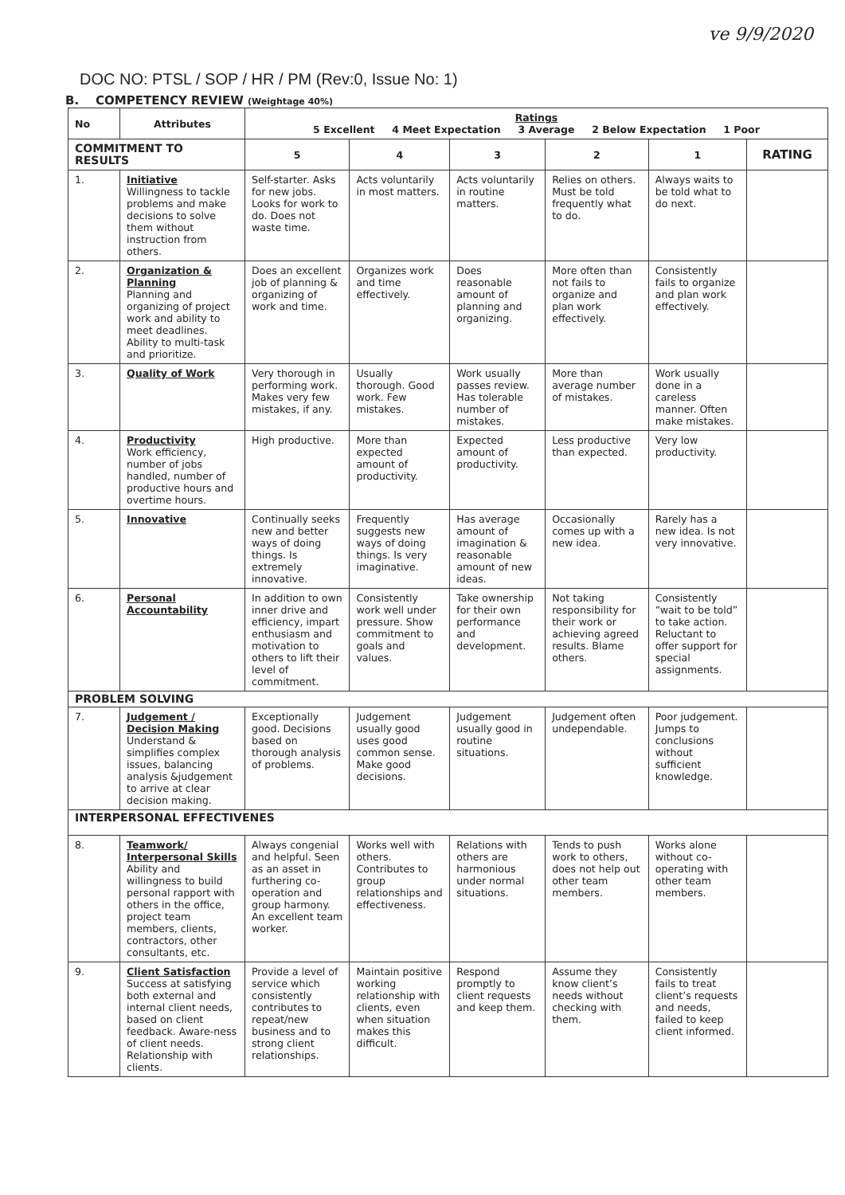ve 9/9/2020
DOC NO: PTSL / SOP / HR / PM (Rev:0, Issue No: 1)
B. COMPETENCY REVIEW (Weightage 40%)
| No | Attributes | Ratings 5 Excellent 4 Meet Expectation 3 Average 2 Below Expectation 1 Poor | | | | | |
| --- | --- | --- | --- | --- | --- | --- | --- |
| COMMITMENT TO RESULTS | | 5 | 4 | 3 | 2 | 1 | RATING |
| 1. | Initiative Willingness to tackle problems and make decisions to solve them without instruction from others. | Self-starter. Asks for new jobs. Looks for work to do. Does not waste time. | Acts voluntarily in most matters. | Acts voluntarily in routine matters. | Relies on others. Must be told frequently what to do. | Always waits to be told what to do next. | |
| 2. | Organization & Planning Planning and organizing of project work and ability to meet deadlines. Ability to multi-task and prioritize. | Does an excellent job of planning & organizing of work and time. | Organizes work and time effectively. | Does reasonable amount of planning and organizing. | More often than not fails to organize and plan work effectively. | Consistently fails to organize and plan work effectively. | |
| 3. | Quality of Work | Very thorough in performing work. Makes very few mistakes, if any. | Usually thorough. Good work. Few mistakes. | Work usually passes review. Has tolerable number of mistakes. | More than average number of mistakes. | Work usually done in a careless manner. Often make mistakes. | |
| 4. | Productivity Work efficiency, number of jobs handled, number of productive hours and overtime hours. | High productive. | More than expected amount of productivity. | Expected amount of productivity. | Less productive than expected. | Very low productivity. | |
| 5. | Innovative | Continually seeks new and better ways of doing things. Is extremely innovative. | Frequently suggests new ways of doing things. Is very imaginative. | Has average amount of imagination & reasonable amount of new ideas. | Occasionally comes up with a new idea. | Rarely has a new idea. Is not very innovative. | |
| 6. | Personal Accountability | In addition to own inner drive and efficiency, impart enthusiasm and motivation to others to lift their level of commitment. | Consistently work well under pressure. Show commitment to goals and values. | Take ownership for their own performance and development. | Not taking responsibility for their work or achieving agreed results. Blame others. | Consistently “wait to be told” to take action. Reluctant to offer support for special assignments. | |
| PROBLEM SOLVING | | | | | | | |
| 7. | Judgement / Decision Making Understand & simplifies complex issues, balancing analysis &judgement to arrive at clear decision making. | Exceptionally good. Decisions based on thorough analysis of problems. | Judgement usually good uses good common sense. Make good decisions. | Judgement usually good in routine situations. | Judgement often undependable. | Poor judgement. Jumps to conclusions without sufficient knowledge. | |
| INTERPERSONAL EFFECTIVENES | | | | | | | |
| 8. | Teamwork/ Interpersonal Skills Ability and willingness to build personal rapport with others in the office, project team members, clients, contractors, other consultants, etc. | Always congenial and helpful. Seen as an asset in furthering co-operation and group harmony. An excellent team worker. | Works well with others. Contributes to group relationships and effectiveness. | Relations with others are harmonious under normal situations. | Tends to push work to others, does not help out other team members. | Works alone without co-operating with other team members. | |
| 9. | Client Satisfaction Success at satisfying both external and internal client needs, based on client feedback. Aware-ness of client needs. Relationship with clients. | Provide a level of service which consistently contributes to repeat/new business and to strong client relationships. | Maintain positive working relationship with clients, even when situation makes this difficult. | Respond promptly to client requests and keep them. | Assume they know client’s needs without checking with them. | Consistently fails to treat client’s requests and needs, failed to keep client informed. | |